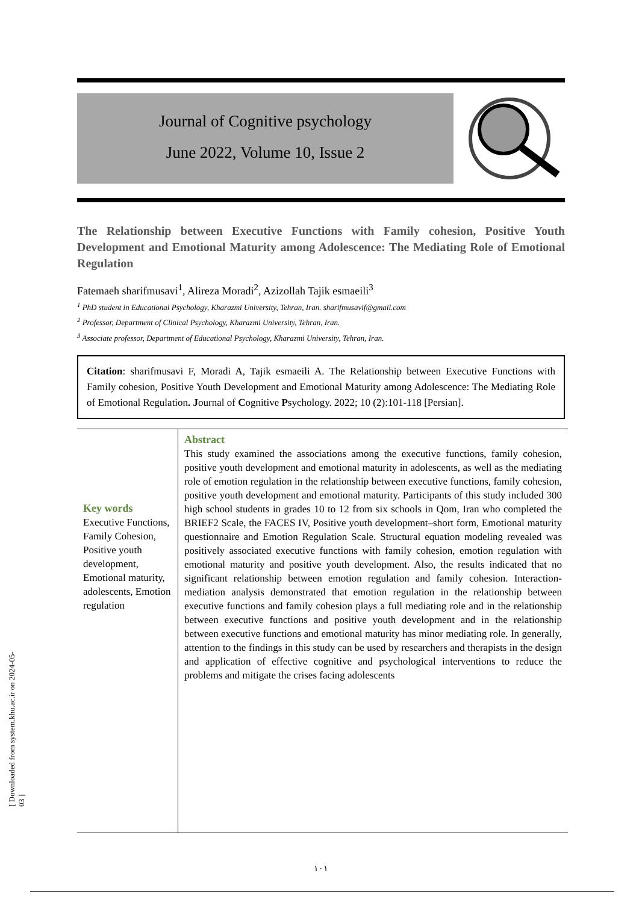[ Downloaded from system.khu.ac.ir on 2024-05-03 ]
Journal of Cognitive psychology
June 2022, Volume 10, Issue 2
The Relationship between Executive Functions with Family cohesion, Positive Youth Development and Emotional Maturity among Adolescence: The Mediating Role of Emotional Regulation
Fatemaeh sharifmusavi<sup>1</sup>, Alireza Moradi<sup>2</sup>, Azizollah Tajik esmaeili<sup>3</sup>
<sup>1</sup> PhD student in Educational Psychology, Kharazmi University, Tehran, Iran. sharifmusavif@gmail.com
<sup>2</sup> Professor, Department of Clinical Psychology, Kharazmi University, Tehran, Iran.
<sup>3</sup> Associate professor, Department of Educational Psychology, Kharazmi University, Tehran, Iran.
Citation: sharifmusavi F, Moradi A, Tajik esmaeili A. The Relationship between Executive Functions with Family cohesion, Positive Youth Development and Emotional Maturity among Adolescence: The Mediating Role of Emotional Regulation. Journal of Cognitive Psychology. 2022; 10 (2):101-118 [Persian].
Key words
Executive Functions, Family Cohesion, Positive youth development, Emotional maturity, adolescents, Emotion regulation
Abstract
This study examined the associations among the executive functions, family cohesion, positive youth development and emotional maturity in adolescents, as well as the mediating role of emotion regulation in the relationship between executive functions, family cohesion, positive youth development and emotional maturity. Participants of this study included 300 high school students in grades 10 to 12 from six schools in Qom, Iran who completed the BRIEF2 Scale, the FACES IV, Positive youth development–short form, Emotional maturity questionnaire and Emotion Regulation Scale. Structural equation modeling revealed was positively associated executive functions with family cohesion, emotion regulation with emotional maturity and positive youth development. Also, the results indicated that no significant relationship between emotion regulation and family cohesion. Interaction-mediation analysis demonstrated that emotion regulation in the relationship between executive functions and family cohesion plays a full mediating role and in the relationship between executive functions and positive youth development and in the relationship between executive functions and emotional maturity has minor mediating role. In generally, attention to the findings in this study can be used by researchers and therapists in the design and application of effective cognitive and psychological interventions to reduce the problems and mitigate the crises facing adolescents
١٠١